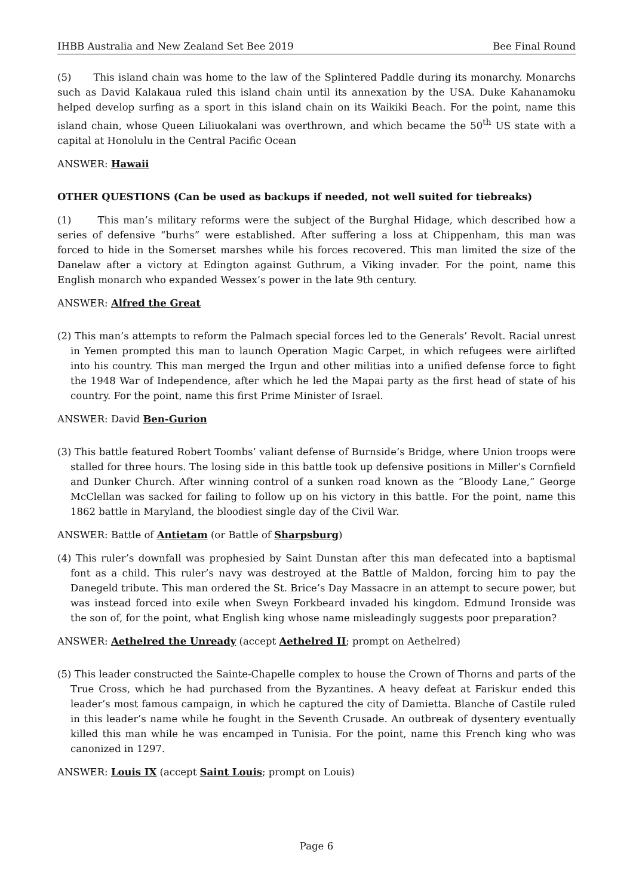IHBB Australia and New Zealand Set Bee 2019 Bee Final Round
(5) This island chain was home to the law of the Splintered Paddle during its monarchy. Monarchs such as David Kalakaua ruled this island chain until its annexation by the USA. Duke Kahanamoku helped develop surfing as a sport in this island chain on its Waikiki Beach. For the point, name this island chain, whose Queen Liliuokalani was overthrown, and which became the 50<sup>th</sup> US state with a capital at Honolulu in the Central Pacific Ocean
ANSWER: Hawaii
OTHER QUESTIONS (Can be used as backups if needed, not well suited for tiebreaks)
(1) This man’s military reforms were the subject of the Burghal Hidage, which described how a series of defensive “burhs” were established. After suffering a loss at Chippenham, this man was forced to hide in the Somerset marshes while his forces recovered. This man limited the size of the Danelaw after a victory at Edington against Guthrum, a Viking invader. For the point, name this English monarch who expanded Wessex’s power in the late 9th century.
ANSWER: Alfred the Great
(2) This man’s attempts to reform the Palmach special forces led to the Generals’ Revolt. Racial unrest in Yemen prompted this man to launch Operation Magic Carpet, in which refugees were airlifted into his country. This man merged the Irgun and other militias into a unified defense force to fight the 1948 War of Independence, after which he led the Mapai party as the first head of state of his country. For the point, name this first Prime Minister of Israel.
ANSWER: David Ben-Gurion
(3) This battle featured Robert Toombs’ valiant defense of Burnside’s Bridge, where Union troops were stalled for three hours. The losing side in this battle took up defensive positions in Miller’s Cornfield and Dunker Church. After winning control of a sunken road known as the “Bloody Lane,” George McClellan was sacked for failing to follow up on his victory in this battle. For the point, name this 1862 battle in Maryland, the bloodiest single day of the Civil War.
ANSWER: Battle of Antietam (or Battle of Sharpsburg)
(4) This ruler’s downfall was prophesied by Saint Dunstan after this man defecated into a baptismal font as a child. This ruler’s navy was destroyed at the Battle of Maldon, forcing him to pay the Danegeld tribute. This man ordered the St. Brice’s Day Massacre in an attempt to secure power, but was instead forced into exile when Sweyn Forkbeard invaded his kingdom. Edmund Ironside was the son of, for the point, what English king whose name misleadingly suggests poor preparation?
ANSWER: Aethelred the Unready (accept Aethelred II; prompt on Aethelred)
(5) This leader constructed the Sainte-Chapelle complex to house the Crown of Thorns and parts of the True Cross, which he had purchased from the Byzantines. A heavy defeat at Fariskur ended this leader’s most famous campaign, in which he captured the city of Damietta. Blanche of Castile ruled in this leader’s name while he fought in the Seventh Crusade. An outbreak of dysentery eventually killed this man while he was encamped in Tunisia. For the point, name this French king who was canonized in 1297.
ANSWER: Louis IX (accept Saint Louis; prompt on Louis)
Page 6